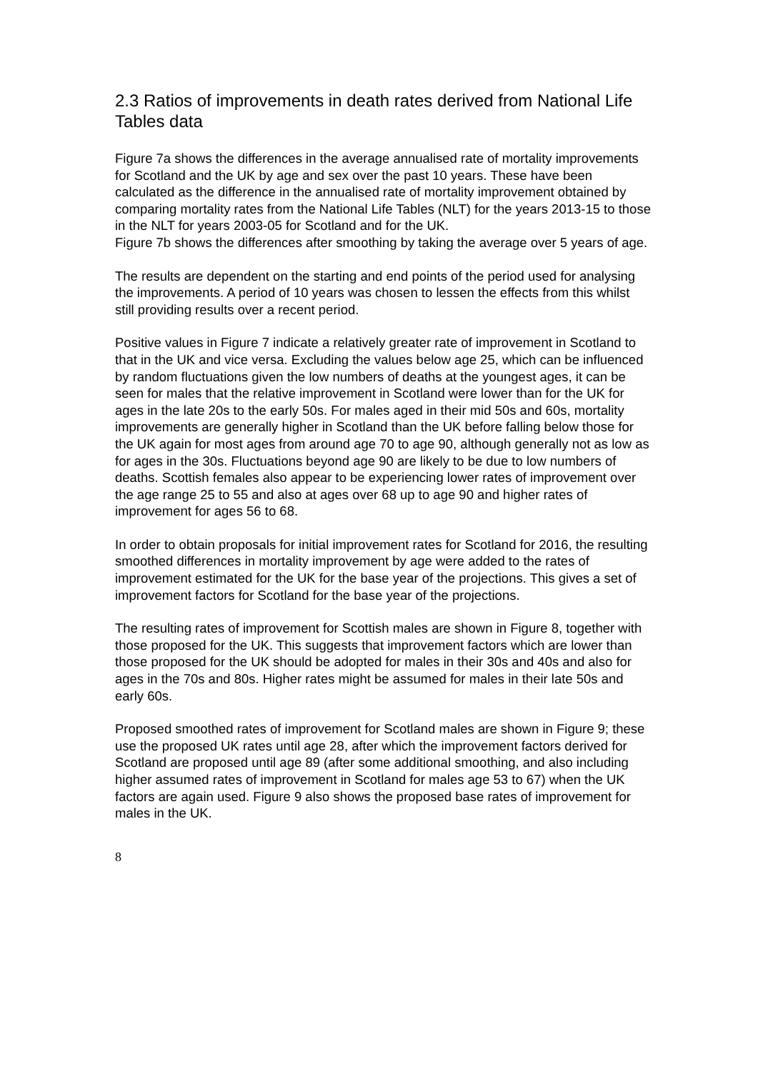2.3 Ratios of improvements in death rates derived from National Life Tables data
Figure 7a shows the differences in the average annualised rate of mortality improvements for Scotland and the UK by age and sex over the past 10 years. These have been calculated as the difference in the annualised rate of mortality improvement obtained by comparing mortality rates from the National Life Tables (NLT) for the years 2013-15 to those in the NLT for years 2003-05 for Scotland and for the UK.
Figure 7b shows the differences after smoothing by taking the average over 5 years of age.
The results are dependent on the starting and end points of the period used for analysing the improvements. A period of 10 years was chosen to lessen the effects from this whilst still providing results over a recent period.
Positive values in Figure 7 indicate a relatively greater rate of improvement in Scotland to that in the UK and vice versa. Excluding the values below age 25, which can be influenced by random fluctuations given the low numbers of deaths at the youngest ages, it can be seen for males that the relative improvement in Scotland were lower than for the UK for ages in the late 20s to the early 50s. For males aged in their mid 50s and 60s, mortality improvements are generally higher in Scotland than the UK before falling below those for the UK again for most ages from around age 70 to age 90, although generally not as low as for ages in the 30s. Fluctuations beyond age 90 are likely to be due to low numbers of deaths. Scottish females also appear to be experiencing lower rates of improvement over the age range 25 to 55 and also at ages over 68 up to age 90 and higher rates of improvement for ages 56 to 68.
In order to obtain proposals for initial improvement rates for Scotland for 2016, the resulting smoothed differences in mortality improvement by age were added to the rates of improvement estimated for the UK for the base year of the projections. This gives a set of improvement factors for Scotland for the base year of the projections.
The resulting rates of improvement for Scottish males are shown in Figure 8, together with those proposed for the UK. This suggests that improvement factors which are lower than those proposed for the UK should be adopted for males in their 30s and 40s and also for ages in the 70s and 80s. Higher rates might be assumed for males in their late 50s and early 60s.
Proposed smoothed rates of improvement for Scotland males are shown in Figure 9; these use the proposed UK rates until age 28, after which the improvement factors derived for Scotland are proposed until age 89 (after some additional smoothing, and also including higher assumed rates of improvement in Scotland for males age 53 to 67) when the UK factors are again used. Figure 9 also shows the proposed base rates of improvement for males in the UK.
8